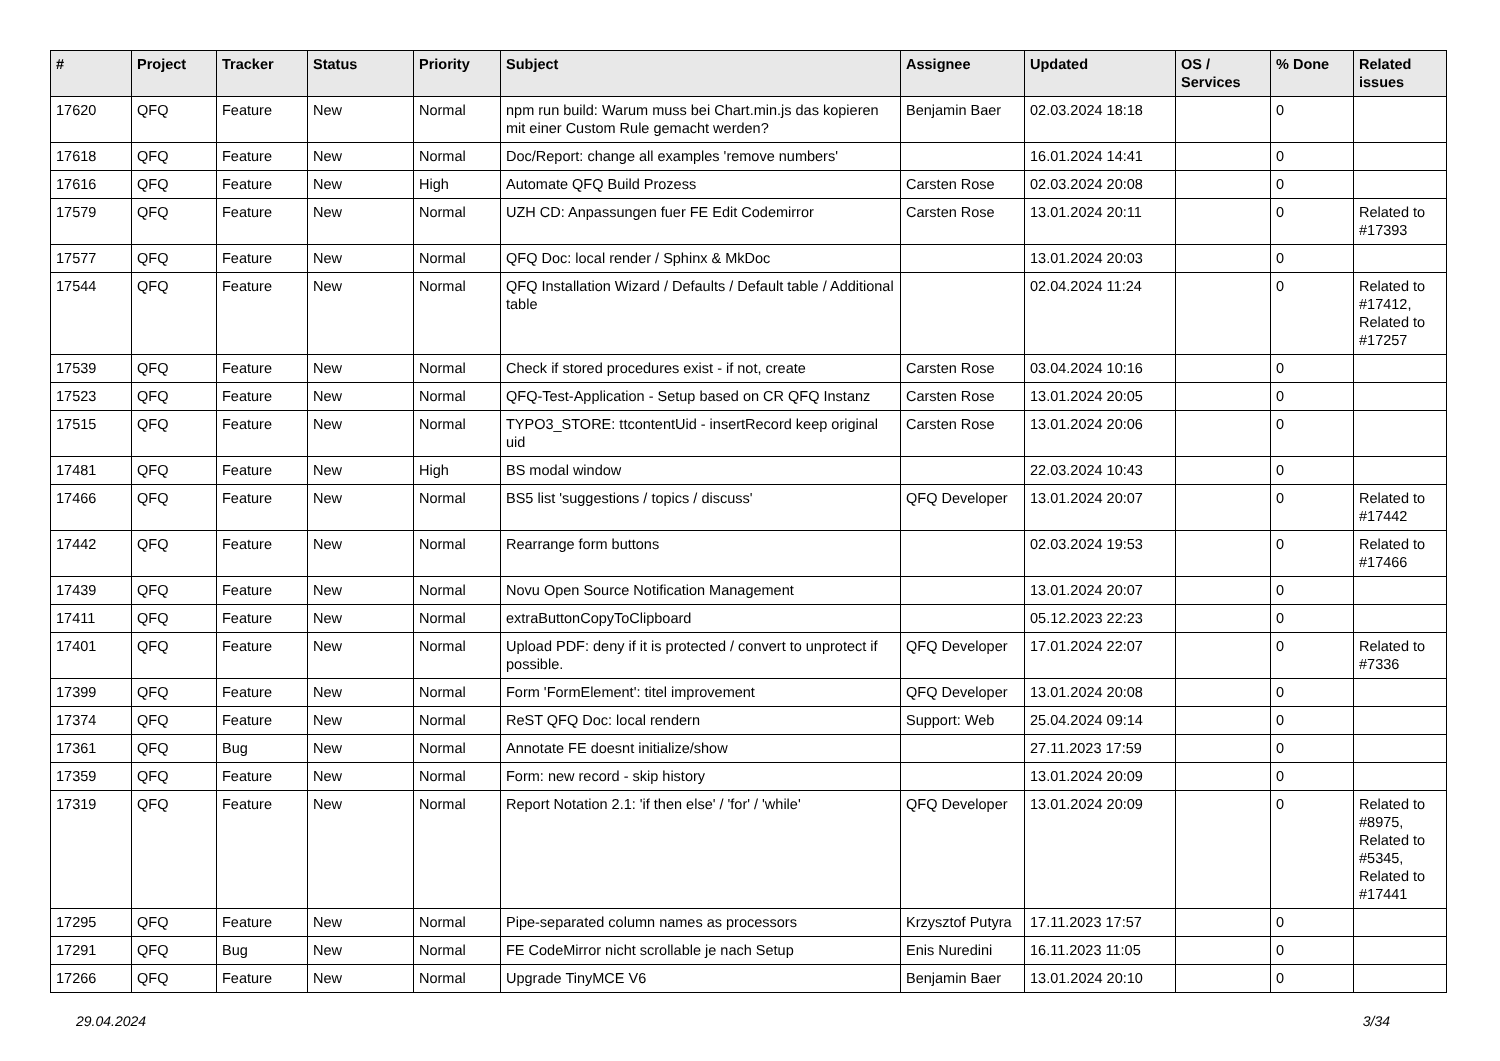| # | Project | Tracker | Status | Priority | Subject | Assignee | Updated | OS / Services | % Done | Related issues |
| --- | --- | --- | --- | --- | --- | --- | --- | --- | --- | --- |
| 17620 | QFQ | Feature | New | Normal | npm run build: Warum muss bei Chart.min.js das kopieren mit einer Custom Rule gemacht werden? | Benjamin Baer | 02.03.2024 18:18 | | 0 | |
| 17618 | QFQ | Feature | New | Normal | Doc/Report: change all examples 'remove numbers' | | 16.01.2024 14:41 | | 0 | |
| 17616 | QFQ | Feature | New | High | Automate QFQ Build Prozess | Carsten Rose | 02.03.2024 20:08 | | 0 | |
| 17579 | QFQ | Feature | New | Normal | UZH CD: Anpassungen fuer FE Edit Codemirror | Carsten Rose | 13.01.2024 20:11 | | 0 | Related to #17393 |
| 17577 | QFQ | Feature | New | Normal | QFQ Doc: local render / Sphinx & MkDoc | | 13.01.2024 20:03 | | 0 | |
| 17544 | QFQ | Feature | New | Normal | QFQ Installation Wizard / Defaults / Default table / Additional table | | 02.04.2024 11:24 | | 0 | Related to #17412, Related to #17257 |
| 17539 | QFQ | Feature | New | Normal | Check if stored procedures exist - if not, create | Carsten Rose | 03.04.2024 10:16 | | 0 | |
| 17523 | QFQ | Feature | New | Normal | QFQ-Test-Application - Setup based on CR QFQ Instanz | Carsten Rose | 13.01.2024 20:05 | | 0 | |
| 17515 | QFQ | Feature | New | Normal | TYPO3_STORE: ttcontentUid - insertRecord keep original uid | Carsten Rose | 13.01.2024 20:06 | | 0 | |
| 17481 | QFQ | Feature | New | High | BS modal window | | 22.03.2024 10:43 | | 0 | |
| 17466 | QFQ | Feature | New | Normal | BS5 list 'suggestions / topics / discuss' | QFQ Developer | 13.01.2024 20:07 | | 0 | Related to #17442 |
| 17442 | QFQ | Feature | New | Normal | Rearrange form buttons | | 02.03.2024 19:53 | | 0 | Related to #17466 |
| 17439 | QFQ | Feature | New | Normal | Novu Open Source Notification Management | | 13.01.2024 20:07 | | 0 | |
| 17411 | QFQ | Feature | New | Normal | extraButtonCopyToClipboard | | 05.12.2023 22:23 | | 0 | |
| 17401 | QFQ | Feature | New | Normal | Upload PDF: deny if it is protected / convert to unprotect if possible. | QFQ Developer | 17.01.2024 22:07 | | 0 | Related to #7336 |
| 17399 | QFQ | Feature | New | Normal | Form 'FormElement': titel improvement | QFQ Developer | 13.01.2024 20:08 | | 0 | |
| 17374 | QFQ | Feature | New | Normal | ReST QFQ Doc: local rendern | Support: Web | 25.04.2024 09:14 | | 0 | |
| 17361 | QFQ | Bug | New | Normal | Annotate FE doesnt initialize/show | | 27.11.2023 17:59 | | 0 | |
| 17359 | QFQ | Feature | New | Normal | Form: new record - skip history | | 13.01.2024 20:09 | | 0 | |
| 17319 | QFQ | Feature | New | Normal | Report Notation 2.1: 'if then else' / 'for' / 'while' | QFQ Developer | 13.01.2024 20:09 | | 0 | Related to #8975, Related to #5345, Related to #17441 |
| 17295 | QFQ | Feature | New | Normal | Pipe-separated column names as processors | Krzysztof Putyra | 17.11.2023 17:57 | | 0 | |
| 17291 | QFQ | Bug | New | Normal | FE CodeMirror nicht scrollable je nach Setup | Enis Nuredini | 16.11.2023 11:05 | | 0 | |
| 17266 | QFQ | Feature | New | Normal | Upgrade TinyMCE V6 | Benjamin Baer | 13.01.2024 20:10 | | 0 | |
29.04.2024 3/34